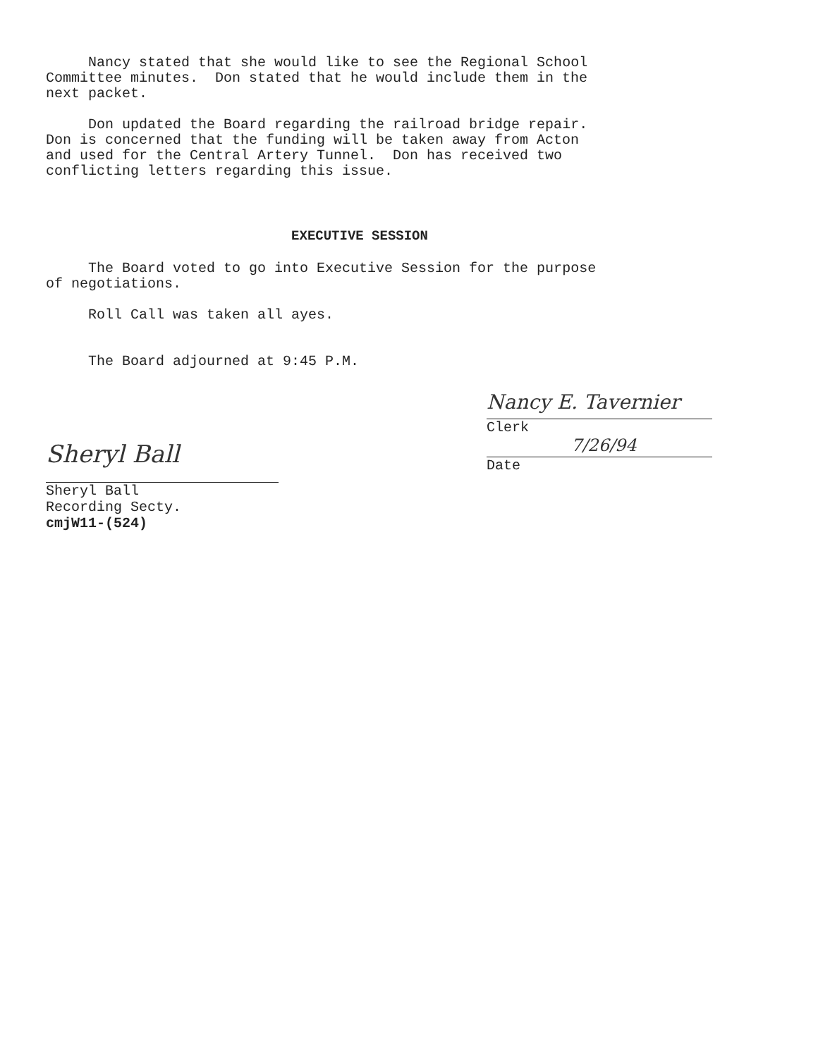Nancy stated that she would like to see the Regional School Committee minutes. Don stated that he would include them in the next packet.
Don updated the Board regarding the railroad bridge repair. Don is concerned that the funding will be taken away from Acton and used for the Central Artery Tunnel. Don has received two conflicting letters regarding this issue.
EXECUTIVE SESSION
The Board voted to go into Executive Session for the purpose of negotiations.
Roll Call was taken all ayes.
The Board adjourned at 9:45 P.M.
Sheryl Ball
Sheryl Ball
Recording Secty.
cmjW11-(524)
Nancy E. Tavernier
Clerk
7/26/94
Date